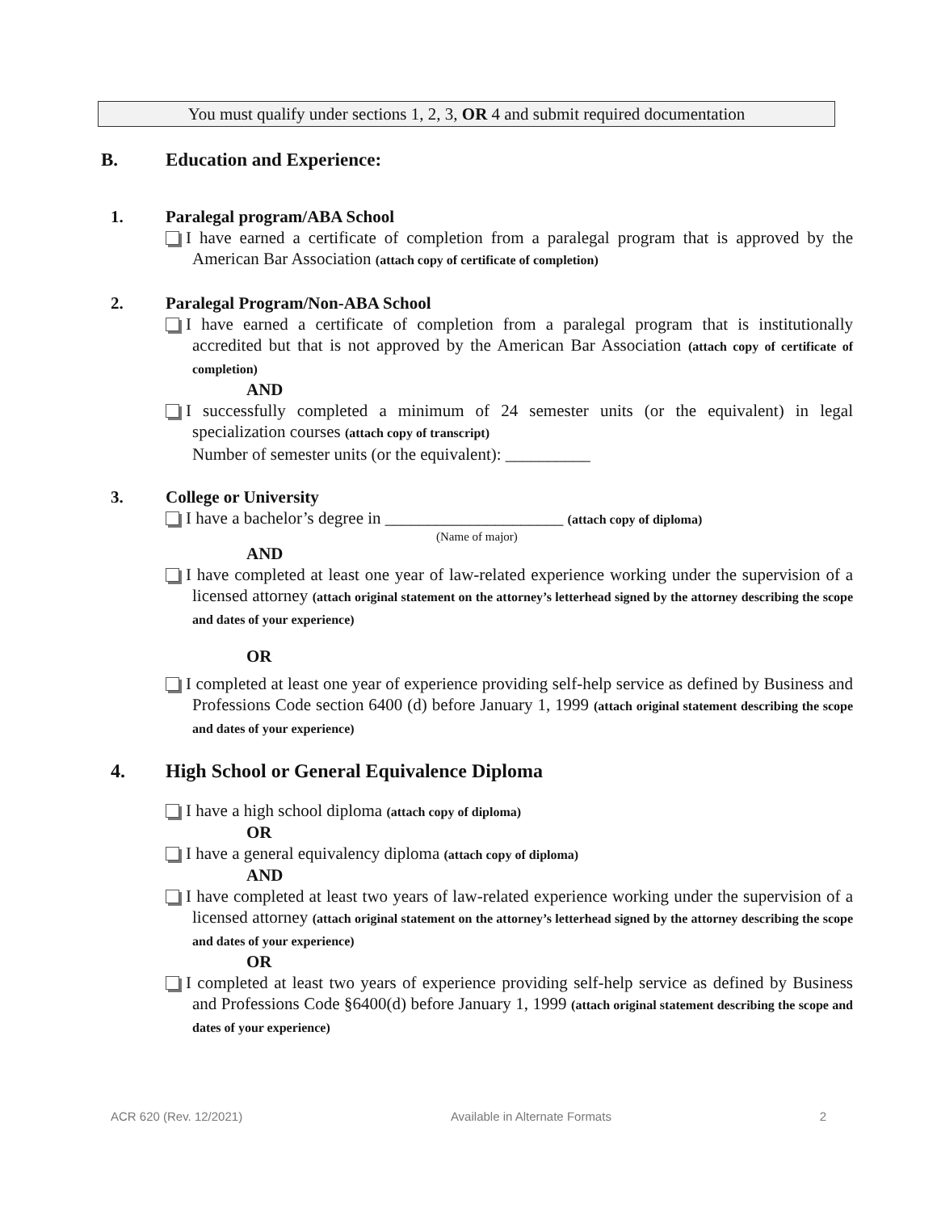You must qualify under sections 1, 2, 3, OR 4 and submit required documentation
B. Education and Experience:
1. Paralegal program/ABA School
I have earned a certificate of completion from a paralegal program that is approved by the American Bar Association (attach copy of certificate of completion)
2. Paralegal Program/Non-ABA School
I have earned a certificate of completion from a paralegal program that is institutionally accredited but that is not approved by the American Bar Association (attach copy of certificate of completion)
AND
I successfully completed a minimum of 24 semester units (or the equivalent) in legal specialization courses (attach copy of transcript)
Number of semester units (or the equivalent): __________
3. College or University
I have a bachelor’s degree in _____________________ (attach copy of diploma)
(Name of major)
AND
I have completed at least one year of law-related experience working under the supervision of a licensed attorney (attach original statement on the attorney’s letterhead signed by the attorney describing the scope and dates of your experience)
OR
I completed at least one year of experience providing self-help service as defined by Business and Professions Code section 6400 (d) before January 1, 1999 (attach original statement describing the scope and dates of your experience)
4. High School or General Equivalence Diploma
I have a high school diploma (attach copy of diploma)
OR
I have a general equivalency diploma (attach copy of diploma)
AND
I have completed at least two years of law-related experience working under the supervision of a licensed attorney (attach original statement on the attorney’s letterhead signed by the attorney describing the scope and dates of your experience)
OR
I completed at least two years of experience providing self-help service as defined by Business and Professions Code §6400(d) before January 1, 1999 (attach original statement describing the scope and dates of your experience)
ACR 620 (Rev. 12/2021) Available in Alternate Formats 2